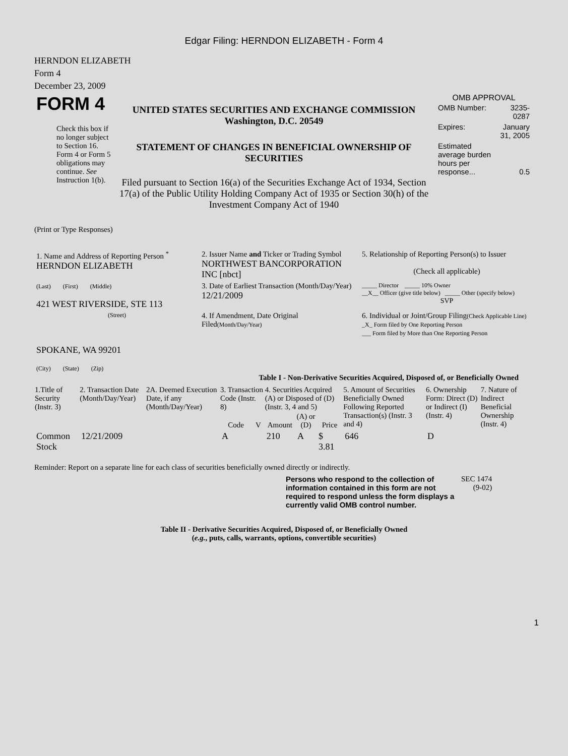Edgar Filing: HERNDON ELIZABETH - Form 4
HERNDON ELIZABETH
Form 4
December 23, 2009
| FORM 4 Check this box if no longer subject to Section 16. Form 4 or Form 5 obligations may continue. See Instruction 1(b). | UNITED STATES SECURITIES AND EXCHANGE COMMISSION Washington, D.C. 20549 STATEMENT OF CHANGES IN BENEFICIAL OWNERSHIP OF SECURITIES Filed pursuant to Section 16(a) of the Securities Exchange Act of 1934, Section 17(a) of the Public Utility Holding Company Act of 1935 or Section 30(h) of the Investment Company Act of 1940 | OMB APPROVAL / OMB Number: / 3235-0287 / / Expires: / January 31, 2005 / / Estimated average burden hours per response... / 0.5 / |
(Print or Type Responses)
| 1. Name and Address of Reporting Person <sup>*</sup> HERNDON ELIZABETH | 2. Issuer Name and Ticker or Trading Symbol NORTHWEST BANCORPORATION INC [nbct] | 5. Relationship of Reporting Person(s) to Issuer (Check all applicable) |
| (Last) (First) (Middle) 421 WEST RIVERSIDE, STE 113 | 3. Date of Earliest Transaction (Month/Day/Year) 12/21/2009 | _____ Director _____ 10% Owner __X__ Officer (give title below) _____ Other (specify below) SVP |
| (Street) SPOKANE, WA 99201 (City) (State) (Zip) | 4. If Amendment, Date Original Filed (Month/Day/Year) | 6. Individual or Joint/Group Filing (Check Applicable Line) _X_ Form filed by One Reporting Person ___ Form filed by More than One Reporting Person |
Table I - Non-Derivative Securities Acquired, Disposed of, or Beneficially Owned
| 1.Title of Security (Instr. 3) | 2. Transaction Date (Month/Day/Year) | 2A. Deemed Execution Date, if any (Month/Day/Year) | 3. Transaction Code (Instr. 8) | | 4. Securities Acquired (A) or Disposed of (D) (Instr. 3, 4 and 5) | | | 5. Amount of Securities Beneficially Owned Following Reported Transaction(s) (Instr. 3 and 4) | 6. Ownership Form: Direct (D) or Indirect (I) (Instr. 4) | 7. Nature of Indirect Beneficial Ownership (Instr. 4) |
| --- | --- | --- | --- | --- | --- | --- | --- | --- | --- | --- |
| | | | Code | V | Amount | (A) or (D) | Price | | | |
| Common Stock | 12/21/2009 | | A | | 210 | A | $ 3.81 | 646 | D | |
Reminder: Report on a separate line for each class of securities beneficially owned directly or indirectly.
| Persons who respond to the collection of information contained in this form are not required to respond unless the form displays a currently valid OMB control number. | SEC 1474 (9-02) |
Table II - Derivative Securities Acquired, Disposed of, or Beneficially Owned
(e.g., puts, calls, warrants, options, convertible securities)
1